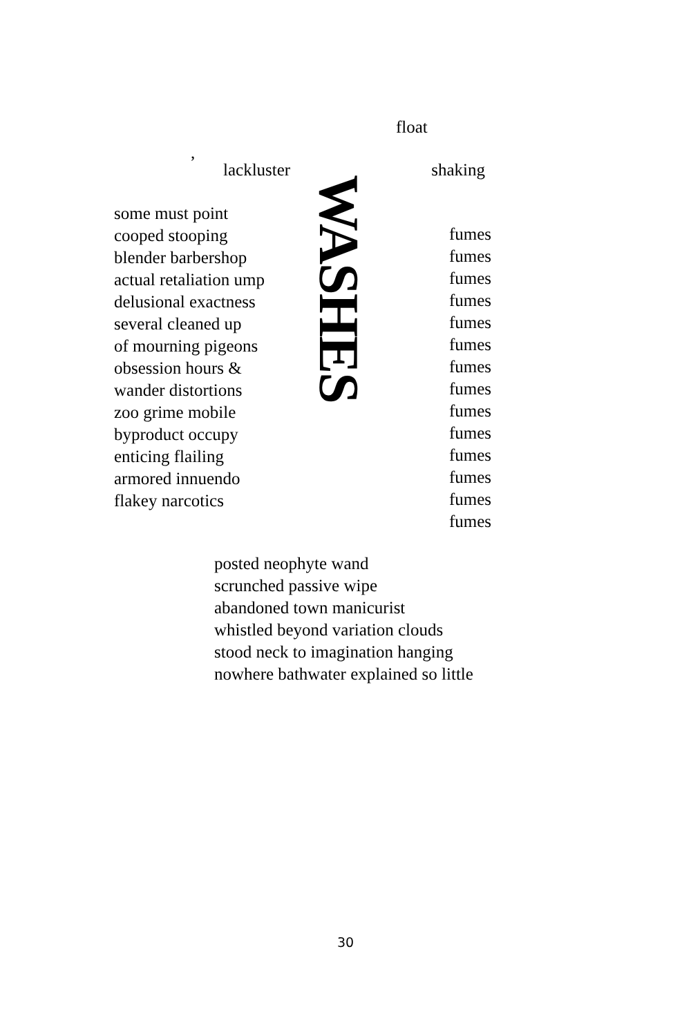float
,
lackluster shaking
some must point
cooped stooping
blender barbershop
actual retaliation ump
delusional exactness
several cleaned up
of mourning pigeons
obsession hours &
wander distortions
zoo grime mobile
byproduct occupy
enticing flailing
armored innuendo
flakey narcotics
WASHES
fumes
fumes
fumes
fumes
fumes
fumes
fumes
fumes
fumes
fumes
fumes
fumes
fumes
fumes
posted neophyte wand
scrunched passive wipe
abandoned town manicurist
whistled beyond variation clouds
stood neck to imagination hanging
nowhere bathwater explained so little
30